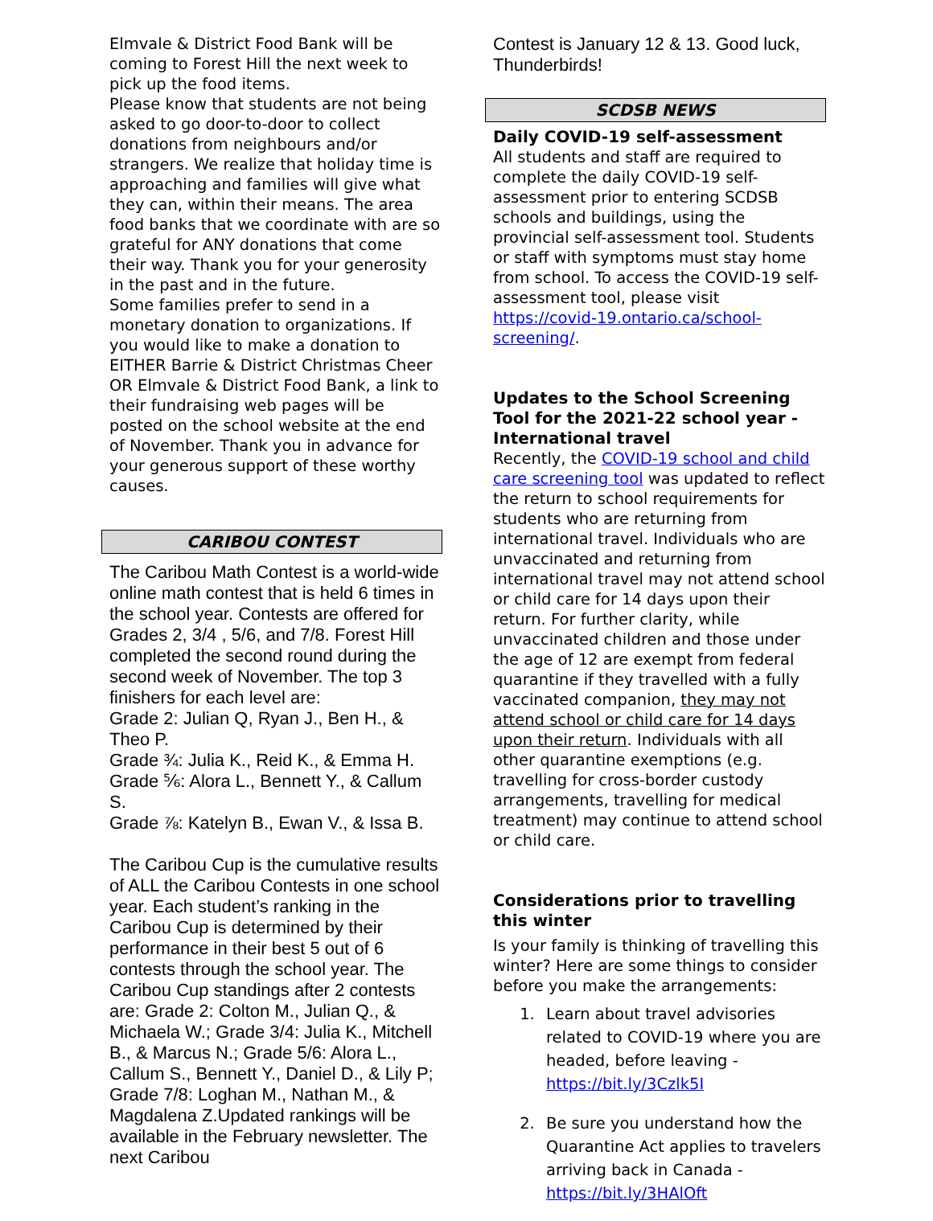Elmvale & District Food Bank will be coming to Forest Hill the next week to pick up the food items.
Please know that students are not being asked to go door-to-door to collect donations from neighbours and/or strangers. We realize that holiday time is approaching and families will give what they can, within their means. The area food banks that we coordinate with are so grateful for ANY donations that come their way. Thank you for your generosity in the past and in the future.
Some families prefer to send in a monetary donation to organizations. If you would like to make a donation to EITHER Barrie & District Christmas Cheer OR Elmvale & District Food Bank, a link to their fundraising web pages will be posted on the school website at the end of November. Thank you in advance for your generous support of these worthy causes.
CARIBOU CONTEST
The Caribou Math Contest is a world-wide online math contest that is held 6 times in the school year. Contests are offered for Grades 2, 3/4 , 5/6, and 7/8. Forest Hill completed the second round during the second week of November. The top 3 finishers for each level are:
Grade 2: Julian Q, Ryan J., Ben H., & Theo P.
Grade ¾: Julia K., Reid K., & Emma H.
Grade ⅚: Alora L., Bennett Y., & Callum S.
Grade ⅞: Katelyn B., Ewan V., & Issa B.
The Caribou Cup is the cumulative results of ALL the Caribou Contests in one school year. Each student’s ranking in the Caribou Cup is determined by their performance in their best 5 out of 6 contests through the school year. The Caribou Cup standings after 2 contests are: Grade 2: Colton M., Julian Q., & Michaela W.; Grade 3/4: Julia K., Mitchell B., & Marcus N.; Grade 5/6: Alora L., Callum S., Bennett Y., Daniel D., & Lily P; Grade 7/8: Loghan M., Nathan M., & Magdalena Z.Updated rankings will be available in the February newsletter. The next Caribou
Contest is January 12 & 13. Good luck, Thunderbirds!
SCDSB NEWS
Daily COVID-19 self-assessment
All students and staff are required to complete the daily COVID-19 self-assessment prior to entering SCDSB schools and buildings, using the provincial self-assessment tool. Students or staff with symptoms must stay home from school. To access the COVID-19 self-assessment tool, please visit https://covid-19.ontario.ca/school-screening/.
Updates to the School Screening Tool for the 2021-22 school year - International travel
Recently, the COVID-19 school and child care screening tool was updated to reflect the return to school requirements for students who are returning from international travel. Individuals who are unvaccinated and returning from international travel may not attend school or child care for 14 days upon their return. For further clarity, while unvaccinated children and those under the age of 12 are exempt from federal quarantine if they travelled with a fully vaccinated companion, they may not attend school or child care for 14 days upon their return. Individuals with all other quarantine exemptions (e.g. travelling for cross-border custody arrangements, travelling for medical treatment) may continue to attend school or child care.
Considerations prior to travelling this winter
Is your family is thinking of travelling this winter? Here are some things to consider before you make the arrangements:
1. Learn about travel advisories related to COVID-19 where you are headed, before leaving - https://bit.ly/3Czlk5I
2. Be sure you understand how the Quarantine Act applies to travelers arriving back in Canada - https://bit.ly/3HAlOft